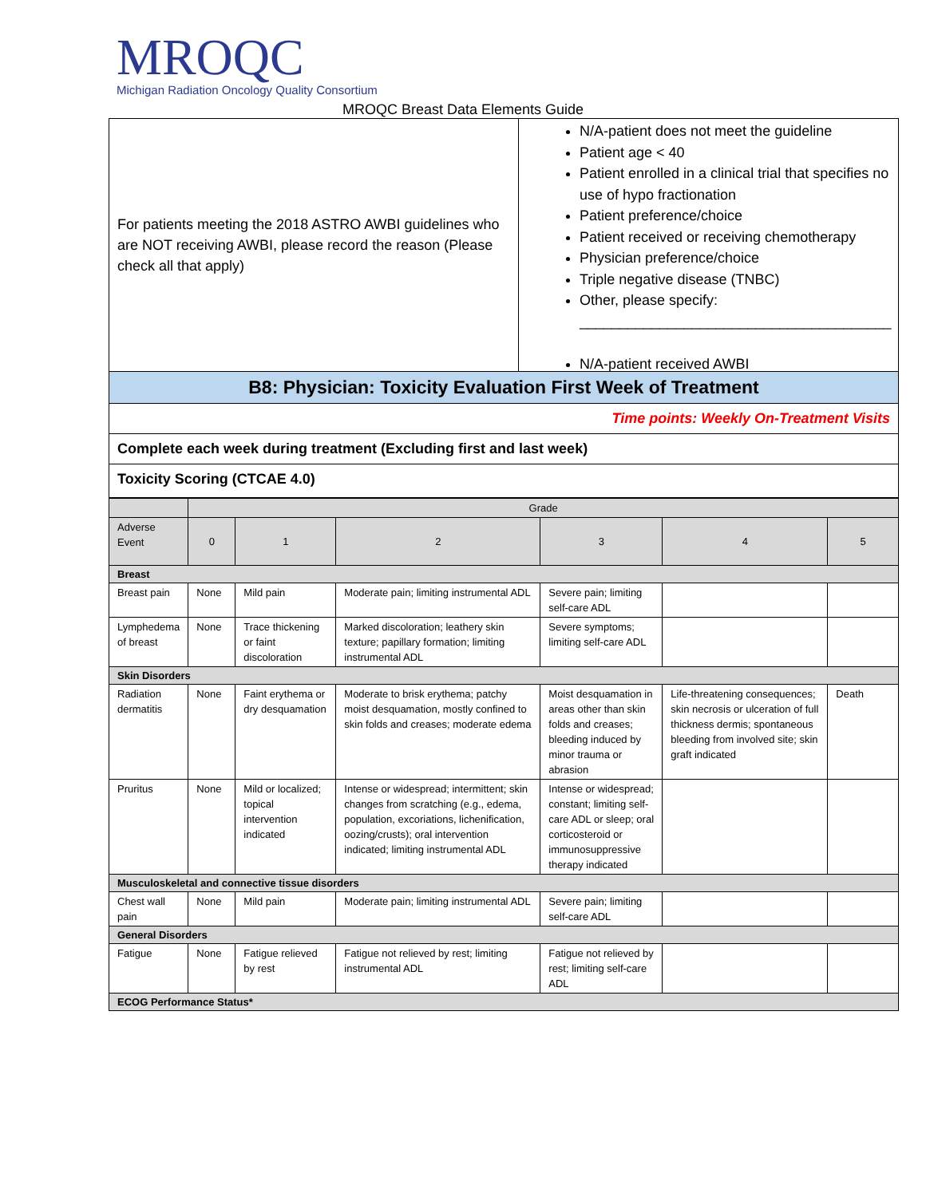MROQC
Michigan Radiation Oncology Quality Consortium
MROQC Breast Data Elements Guide
For patients meeting the 2018 ASTRO AWBI guidelines who are NOT receiving AWBI, please record the reason (Please check all that apply)
N/A-patient does not meet the guideline
Patient age < 40
Patient enrolled in a clinical trial that specifies no use of hypo fractionation
Patient preference/choice
Patient received or receiving chemotherapy
Physician preference/choice
Triple negative disease (TNBC)
Other, please specify:
_______________________________________
N/A-patient received AWBI
B8: Physician: Toxicity Evaluation First Week of Treatment
Time points: Weekly On-Treatment Visits
Complete each week during treatment (Excluding first and last week)
Toxicity Scoring (CTCAE 4.0)
| | Grade | | | | | |
| --- | --- | --- | --- | --- | --- | --- |
| Adverse Event | 0 | 1 | 2 | 3 | 4 | 5 |
| Breast | | | | | | |
| Breast pain | None | Mild pain | Moderate pain; limiting instrumental ADL | Severe pain; limiting self-care ADL | | |
| Lymphedema of breast | None | Trace thickening or faint discoloration | Marked discoloration; leathery skin texture; papillary formation; limiting instrumental ADL | Severe symptoms; limiting self-care ADL | | |
| Skin Disorders | | | | | | |
| Radiation dermatitis | None | Faint erythema or dry desquamation | Moderate to brisk erythema; patchy moist desquamation, mostly confined to skin folds and creases; moderate edema | Moist desquamation in areas other than skin folds and creases; bleeding induced by minor trauma or abrasion | Life-threatening consequences; skin necrosis or ulceration of full thickness dermis; spontaneous bleeding from involved site; skin graft indicated | Death |
| Pruritus | None | Mild or localized; topical intervention indicated | Intense or widespread; intermittent; skin changes from scratching (e.g., edema, population, excoriations, lichenification, oozing/crusts); oral intervention indicated; limiting instrumental ADL | Intense or widespread; constant; limiting self-care ADL or sleep; oral corticosteroid or immunosuppressive therapy indicated | | |
| Musculoskeletal and connective tissue disorders | | | | | | |
| Chest wall pain | None | Mild pain | Moderate pain; limiting instrumental ADL | Severe pain; limiting self-care ADL | | |
| General Disorders | | | | | | |
| Fatigue | None | Fatigue relieved by rest | Fatigue not relieved by rest; limiting instrumental ADL | Fatigue not relieved by rest; limiting self-care ADL | | |
| ECOG Performance Status* | | | | | | |